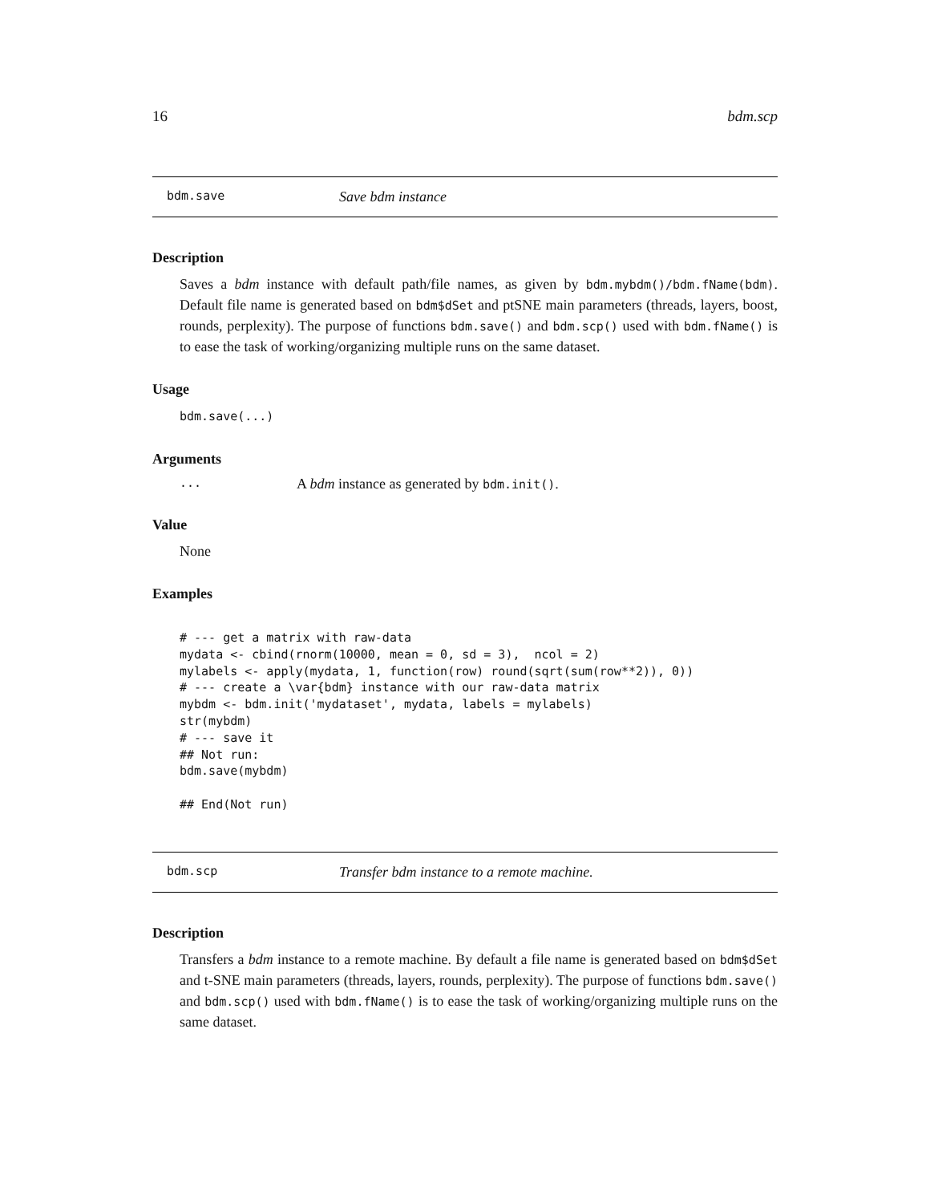16 bdm.scp
bdm.save Save bdm instance
Description
Saves a bdm instance with default path/file names, as given by bdm.mybdm()/bdm.fName(bdm). Default file name is generated based on bdm$dSet and ptSNE main parameters (threads, layers, boost, rounds, perplexity). The purpose of functions bdm.save() and bdm.scp() used with bdm.fName() is to ease the task of working/organizing multiple runs on the same dataset.
Usage
bdm.save(...)
Arguments
... A bdm instance as generated by bdm.init().
Value
None
Examples
# --- get a matrix with raw-data
mydata <- cbind(rnorm(10000, mean = 0, sd = 3),  ncol = 2)
mylabels <- apply(mydata, 1, function(row) round(sqrt(sum(row**2)), 0))
# --- create a \var{bdm} instance with our raw-data matrix
mybdm <- bdm.init('mydataset', mydata, labels = mylabels)
str(mybdm)
# --- save it
## Not run:
bdm.save(mybdm)

## End(Not run)
bdm.scp Transfer bdm instance to a remote machine.
Description
Transfers a bdm instance to a remote machine. By default a file name is generated based on bdm$dSet and t-SNE main parameters (threads, layers, rounds, perplexity). The purpose of functions bdm.save() and bdm.scp() used with bdm.fName() is to ease the task of working/organizing multiple runs on the same dataset.